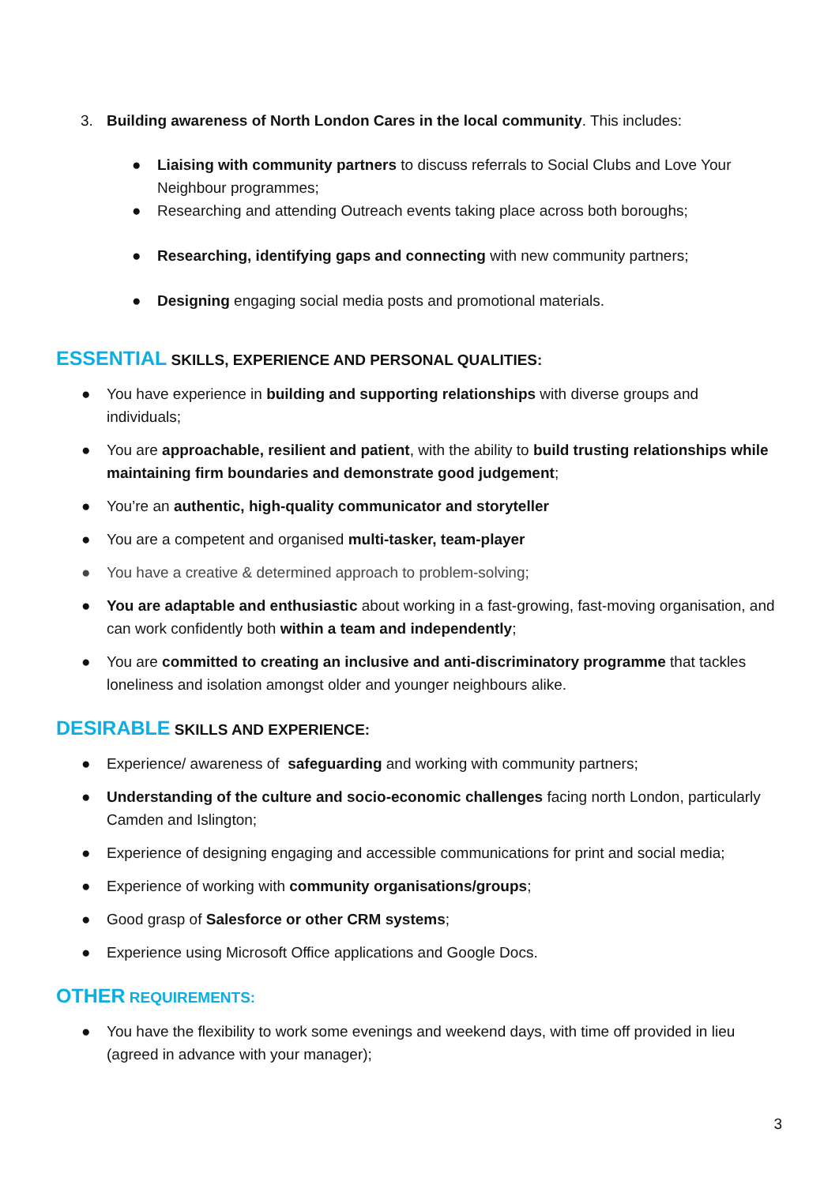3. Building awareness of North London Cares in the local community. This includes:
● Liaising with community partners to discuss referrals to Social Clubs and Love Your Neighbour programmes;
● Researching and attending Outreach events taking place across both boroughs;
● Researching, identifying gaps and connecting with new community partners;
● Designing engaging social media posts and promotional materials.
ESSENTIAL SKILLS, EXPERIENCE AND PERSONAL QUALITIES:
● You have experience in building and supporting relationships with diverse groups and individuals;
● You are approachable, resilient and patient, with the ability to build trusting relationships while maintaining firm boundaries and demonstrate good judgement;
● You’re an authentic, high-quality communicator and storyteller
● You are a competent and organised multi-tasker, team-player
● You have a creative & determined approach to problem-solving;
● You are adaptable and enthusiastic about working in a fast-growing, fast-moving organisation, and can work confidently both within a team and independently;
● You are committed to creating an inclusive and anti-discriminatory programme that tackles loneliness and isolation amongst older and younger neighbours alike.
DESIRABLE SKILLS AND EXPERIENCE:
● Experience/ awareness of safeguarding and working with community partners;
● Understanding of the culture and socio-economic challenges facing north London, particularly Camden and Islington;
● Experience of designing engaging and accessible communications for print and social media;
● Experience of working with community organisations/groups;
● Good grasp of Salesforce or other CRM systems;
● Experience using Microsoft Office applications and Google Docs.
OTHER REQUIREMENTS:
● You have the flexibility to work some evenings and weekend days, with time off provided in lieu (agreed in advance with your manager);
3